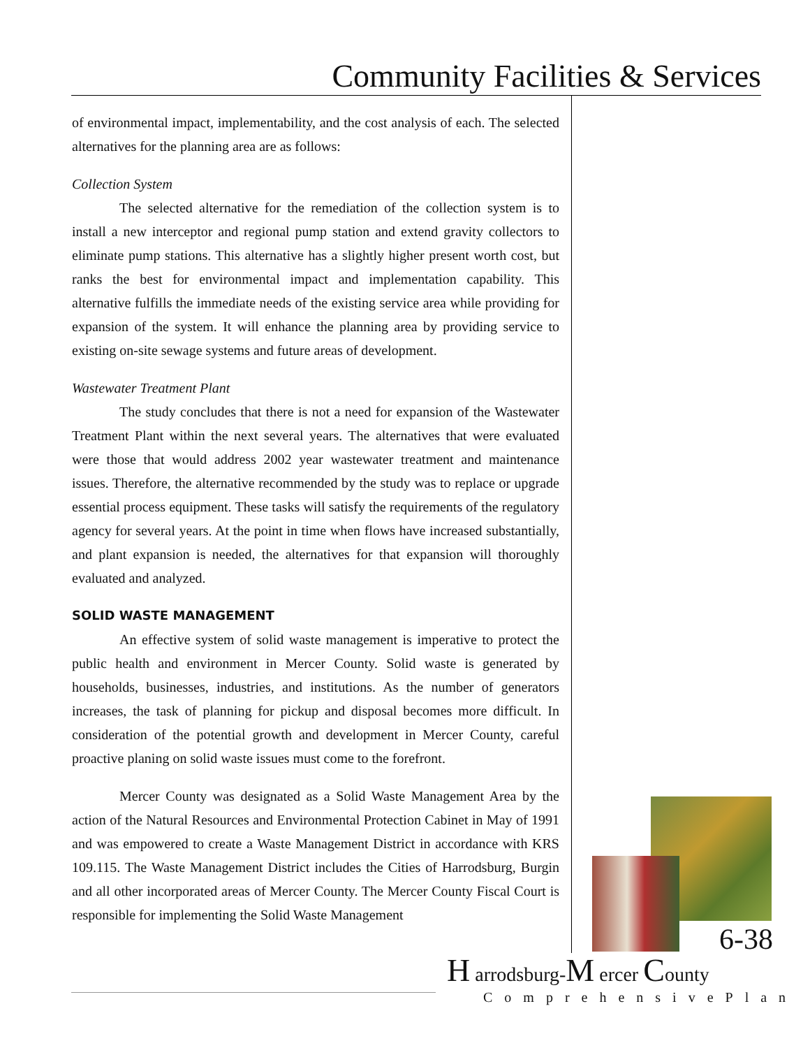Community Facilities & Services
of environmental impact, implementability, and the cost analysis of each. The selected alternatives for the planning area are as follows:
Collection System
The selected alternative for the remediation of the collection system is to install a new interceptor and regional pump station and extend gravity collectors to eliminate pump stations. This alternative has a slightly higher present worth cost, but ranks the best for environmental impact and implementation capability. This alternative fulfills the immediate needs of the existing service area while providing for expansion of the system. It will enhance the planning area by providing service to existing on-site sewage systems and future areas of development.
Wastewater Treatment Plant
The study concludes that there is not a need for expansion of the Wastewater Treatment Plant within the next several years. The alternatives that were evaluated were those that would address 2002 year wastewater treatment and maintenance issues. Therefore, the alternative recommended by the study was to replace or upgrade essential process equipment. These tasks will satisfy the requirements of the regulatory agency for several years. At the point in time when flows have increased substantially, and plant expansion is needed, the alternatives for that expansion will thoroughly evaluated and analyzed.
SOLID WASTE MANAGEMENT
An effective system of solid waste management is imperative to protect the public health and environment in Mercer County. Solid waste is generated by households, businesses, industries, and institutions. As the number of generators increases, the task of planning for pickup and disposal becomes more difficult. In consideration of the potential growth and development in Mercer County, careful proactive planing on solid waste issues must come to the forefront.
Mercer County was designated as a Solid Waste Management Area by the action of the Natural Resources and Environmental Protection Cabinet in May of 1991 and was empowered to create a Waste Management District in accordance with KRS 109.115. The Waste Management District includes the Cities of Harrodsburg, Burgin and all other incorporated areas of Mercer County. The Mercer County Fiscal Court is responsible for implementing the Solid Waste Management
6-38
H arrodsburg-M ercer County
ComprehensivePlan